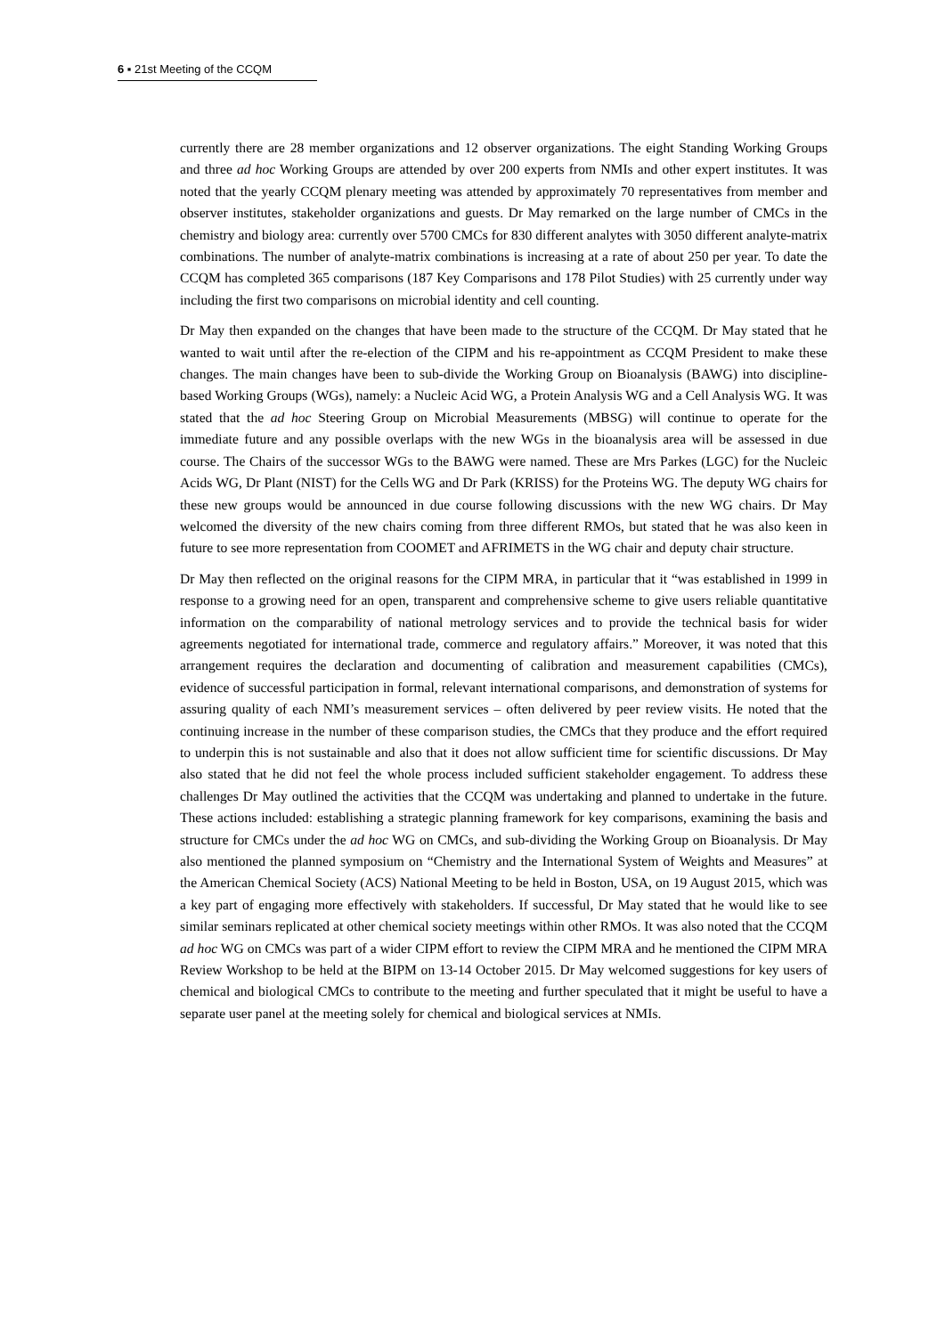6 ▪ 21st Meeting of the CCQM
currently there are 28 member organizations and 12 observer organizations. The eight Standing Working Groups and three ad hoc Working Groups are attended by over 200 experts from NMIs and other expert institutes. It was noted that the yearly CCQM plenary meeting was attended by approximately 70 representatives from member and observer institutes, stakeholder organizations and guests. Dr May remarked on the large number of CMCs in the chemistry and biology area: currently over 5700 CMCs for 830 different analytes with 3050 different analyte-matrix combinations. The number of analyte-matrix combinations is increasing at a rate of about 250 per year. To date the CCQM has completed 365 comparisons (187 Key Comparisons and 178 Pilot Studies) with 25 currently under way including the first two comparisons on microbial identity and cell counting.
Dr May then expanded on the changes that have been made to the structure of the CCQM. Dr May stated that he wanted to wait until after the re-election of the CIPM and his re-appointment as CCQM President to make these changes. The main changes have been to sub-divide the Working Group on Bioanalysis (BAWG) into discipline-based Working Groups (WGs), namely: a Nucleic Acid WG, a Protein Analysis WG and a Cell Analysis WG. It was stated that the ad hoc Steering Group on Microbial Measurements (MBSG) will continue to operate for the immediate future and any possible overlaps with the new WGs in the bioanalysis area will be assessed in due course. The Chairs of the successor WGs to the BAWG were named. These are Mrs Parkes (LGC) for the Nucleic Acids WG, Dr Plant (NIST) for the Cells WG and Dr Park (KRISS) for the Proteins WG. The deputy WG chairs for these new groups would be announced in due course following discussions with the new WG chairs. Dr May welcomed the diversity of the new chairs coming from three different RMOs, but stated that he was also keen in future to see more representation from COOMET and AFRIMETS in the WG chair and deputy chair structure.
Dr May then reflected on the original reasons for the CIPM MRA, in particular that it “was established in 1999 in response to a growing need for an open, transparent and comprehensive scheme to give users reliable quantitative information on the comparability of national metrology services and to provide the technical basis for wider agreements negotiated for international trade, commerce and regulatory affairs.” Moreover, it was noted that this arrangement requires the declaration and documenting of calibration and measurement capabilities (CMCs), evidence of successful participation in formal, relevant international comparisons, and demonstration of systems for assuring quality of each NMI’s measurement services – often delivered by peer review visits. He noted that the continuing increase in the number of these comparison studies, the CMCs that they produce and the effort required to underpin this is not sustainable and also that it does not allow sufficient time for scientific discussions. Dr May also stated that he did not feel the whole process included sufficient stakeholder engagement. To address these challenges Dr May outlined the activities that the CCQM was undertaking and planned to undertake in the future. These actions included: establishing a strategic planning framework for key comparisons, examining the basis and structure for CMCs under the ad hoc WG on CMCs, and sub-dividing the Working Group on Bioanalysis. Dr May also mentioned the planned symposium on “Chemistry and the International System of Weights and Measures” at the American Chemical Society (ACS) National Meeting to be held in Boston, USA, on 19 August 2015, which was a key part of engaging more effectively with stakeholders. If successful, Dr May stated that he would like to see similar seminars replicated at other chemical society meetings within other RMOs. It was also noted that the CCQM ad hoc WG on CMCs was part of a wider CIPM effort to review the CIPM MRA and he mentioned the CIPM MRA Review Workshop to be held at the BIPM on 13-14 October 2015. Dr May welcomed suggestions for key users of chemical and biological CMCs to contribute to the meeting and further speculated that it might be useful to have a separate user panel at the meeting solely for chemical and biological services at NMIs.